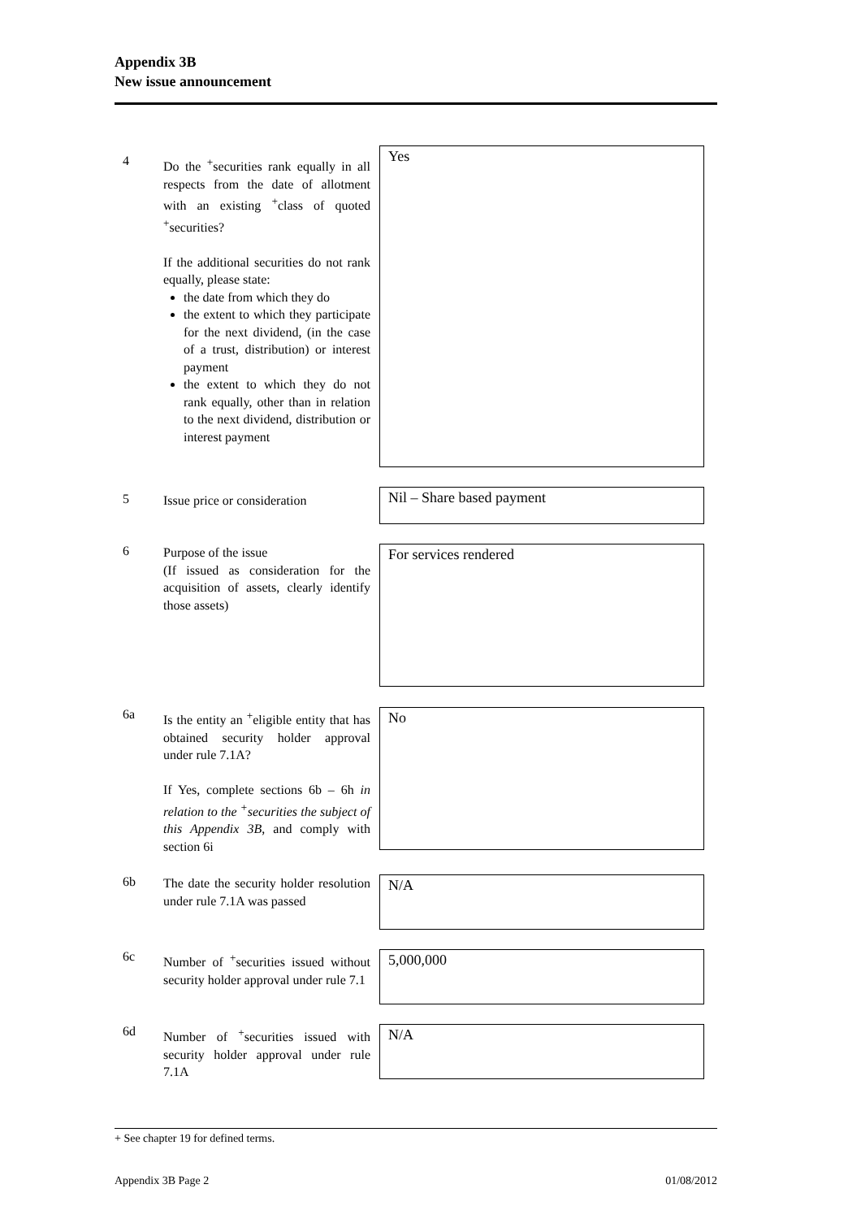Appendix 3B
New issue announcement
4
Do the <sup>+</sup>securities rank equally in all respects from the date of allotment with an existing <sup>+</sup>class of quoted <sup>+</sup>securities?
If the additional securities do not rank equally, please state:
the date from which they do
the extent to which they participate for the next dividend, (in the case of a trust, distribution) or interest payment
the extent to which they do not rank equally, other than in relation to the next dividend, distribution or interest payment
Yes
5
Issue price or consideration
Nil – Share based payment
6
Purpose of the issue
(If issued as consideration for the acquisition of assets, clearly identify those assets)
For services rendered
6a
Is the entity an <sup>+</sup>eligible entity that has obtained security holder approval under rule 7.1A?
If Yes, complete sections 6b – 6h in relation to the <sup>+</sup>securities the subject of this Appendix 3B, and comply with section 6i
No
6b
The date the security holder resolution under rule 7.1A was passed
N/A
6c
Number of <sup>+</sup>securities issued without security holder approval under rule 7.1
5,000,000
6d
Number of <sup>+</sup>securities issued with security holder approval under rule 7.1A
N/A
+ See chapter 19 for defined terms.
Appendix 3B Page 2 01/08/2012